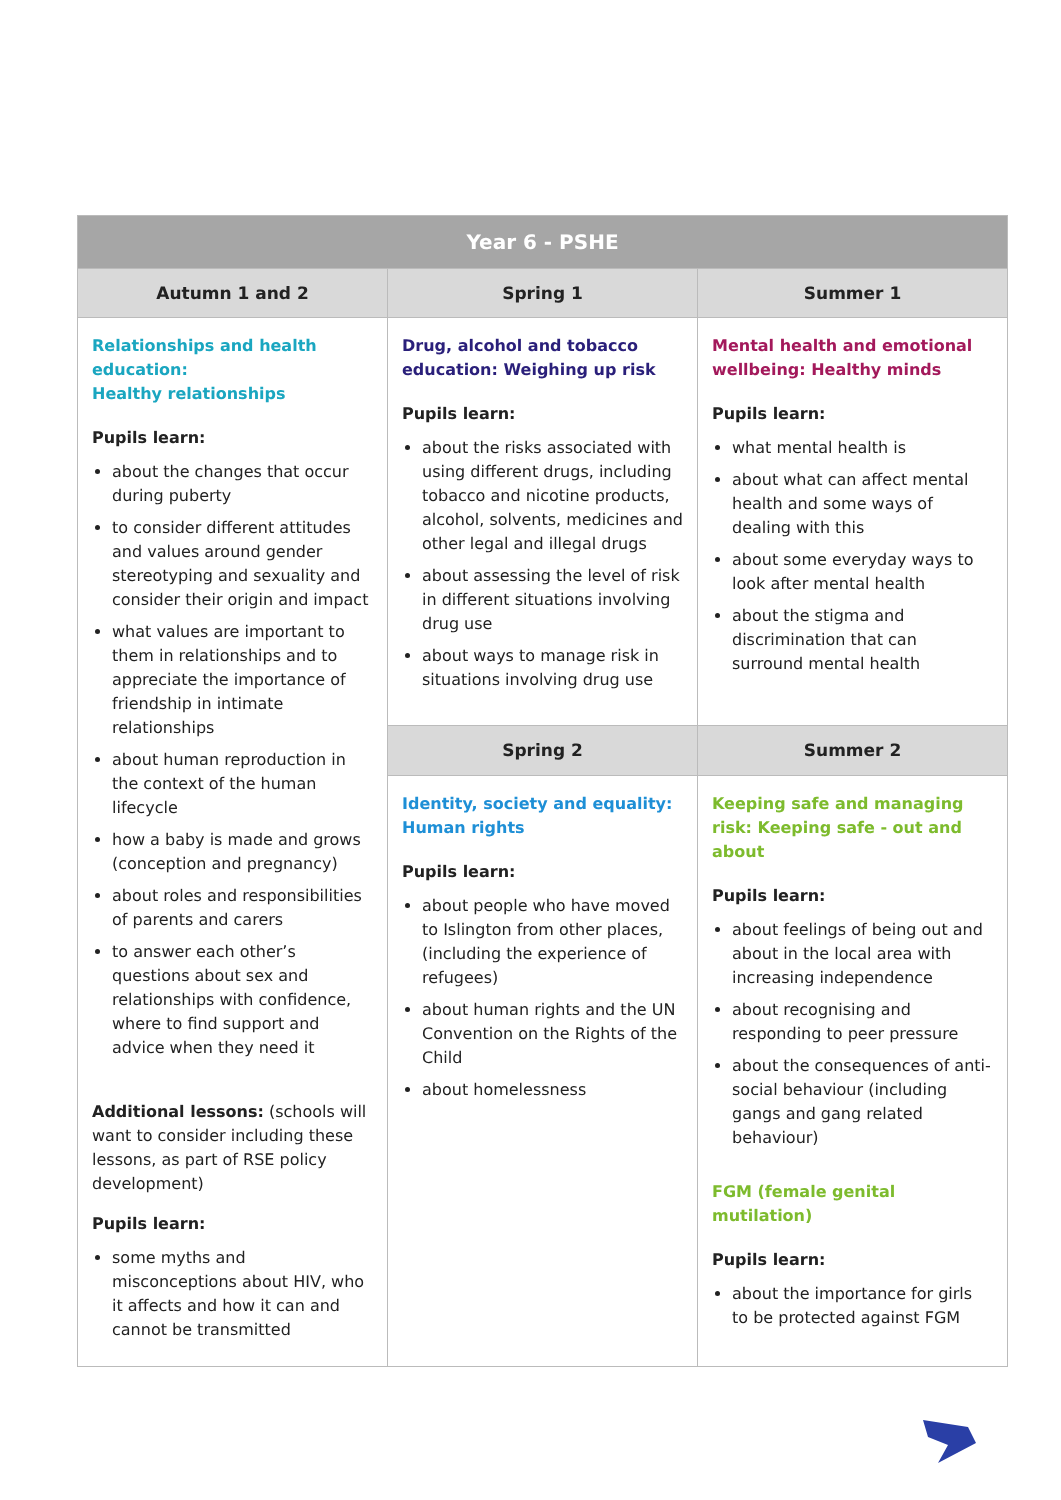| Year 6 - PSHE | | |
| --- | --- | --- |
| Autumn 1 and 2 | Spring 1 | Summer 1 |
| Relationships and health education: Healthy relationships Pupils learn: about the changes that occur during puberty to consider different attitudes and values around gender stereotyping and sexuality and consider their origin and impact what values are important to them in relationships and to appreciate the importance of friendship in intimate relationships about human reproduction in the context of the human lifecycle how a baby is made and grows (conception and pregnancy) about roles and responsibilities of parents and carers to answer each other’s questions about sex and relationships with confidence, where to find support and advice when they need it Additional lessons: (schools will want to consider including these lessons, as part of RSE policy development) Pupils learn: some myths and misconceptions about HIV, who it affects and how it can and cannot be transmitted | Drug, alcohol and tobacco education: Weighing up risk Pupils learn: about the risks associated with using different drugs, including tobacco and nicotine products, alcohol, solvents, medicines and other legal and illegal drugs about assessing the level of risk in different situations involving drug use about ways to manage risk in situations involving drug use | Mental health and emotional wellbeing: Healthy minds Pupils learn: what mental health is about what can affect mental health and some ways of dealing with this about some everyday ways to look after mental health about the stigma and discrimination that can surround mental health |
| | Spring 2 | Summer 2 |
| | Identity, society and equality: Human rights Pupils learn: about people who have moved to Islington from other places, (including the experience of refugees) about human rights and the UN Convention on the Rights of the Child about homelessness | Keeping safe and managing risk: Keeping safe - out and about Pupils learn: about feelings of being out and about in the local area with increasing independence about recognising and responding to peer pressure about the consequences of anti-social behaviour (including gangs and gang related behaviour) FGM (female genital mutilation) Pupils learn: about the importance for girls to be protected against FGM |